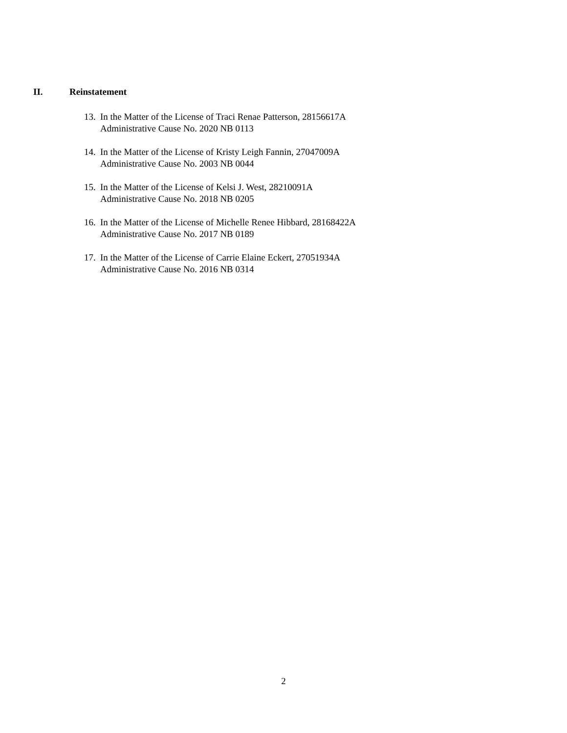II. Reinstatement
13.
In the Matter of the License of Traci Renae Patterson, 28156617A
Administrative Cause No. 2020 NB 0113
14.
In the Matter of the License of Kristy Leigh Fannin, 27047009A
Administrative Cause No. 2003 NB 0044
15.
In the Matter of the License of Kelsi J. West, 28210091A
Administrative Cause No. 2018 NB 0205
16.
In the Matter of the License of Michelle Renee Hibbard, 28168422A
Administrative Cause No. 2017 NB 0189
17.
In the Matter of the License of Carrie Elaine Eckert, 27051934A
Administrative Cause No. 2016 NB 0314
2